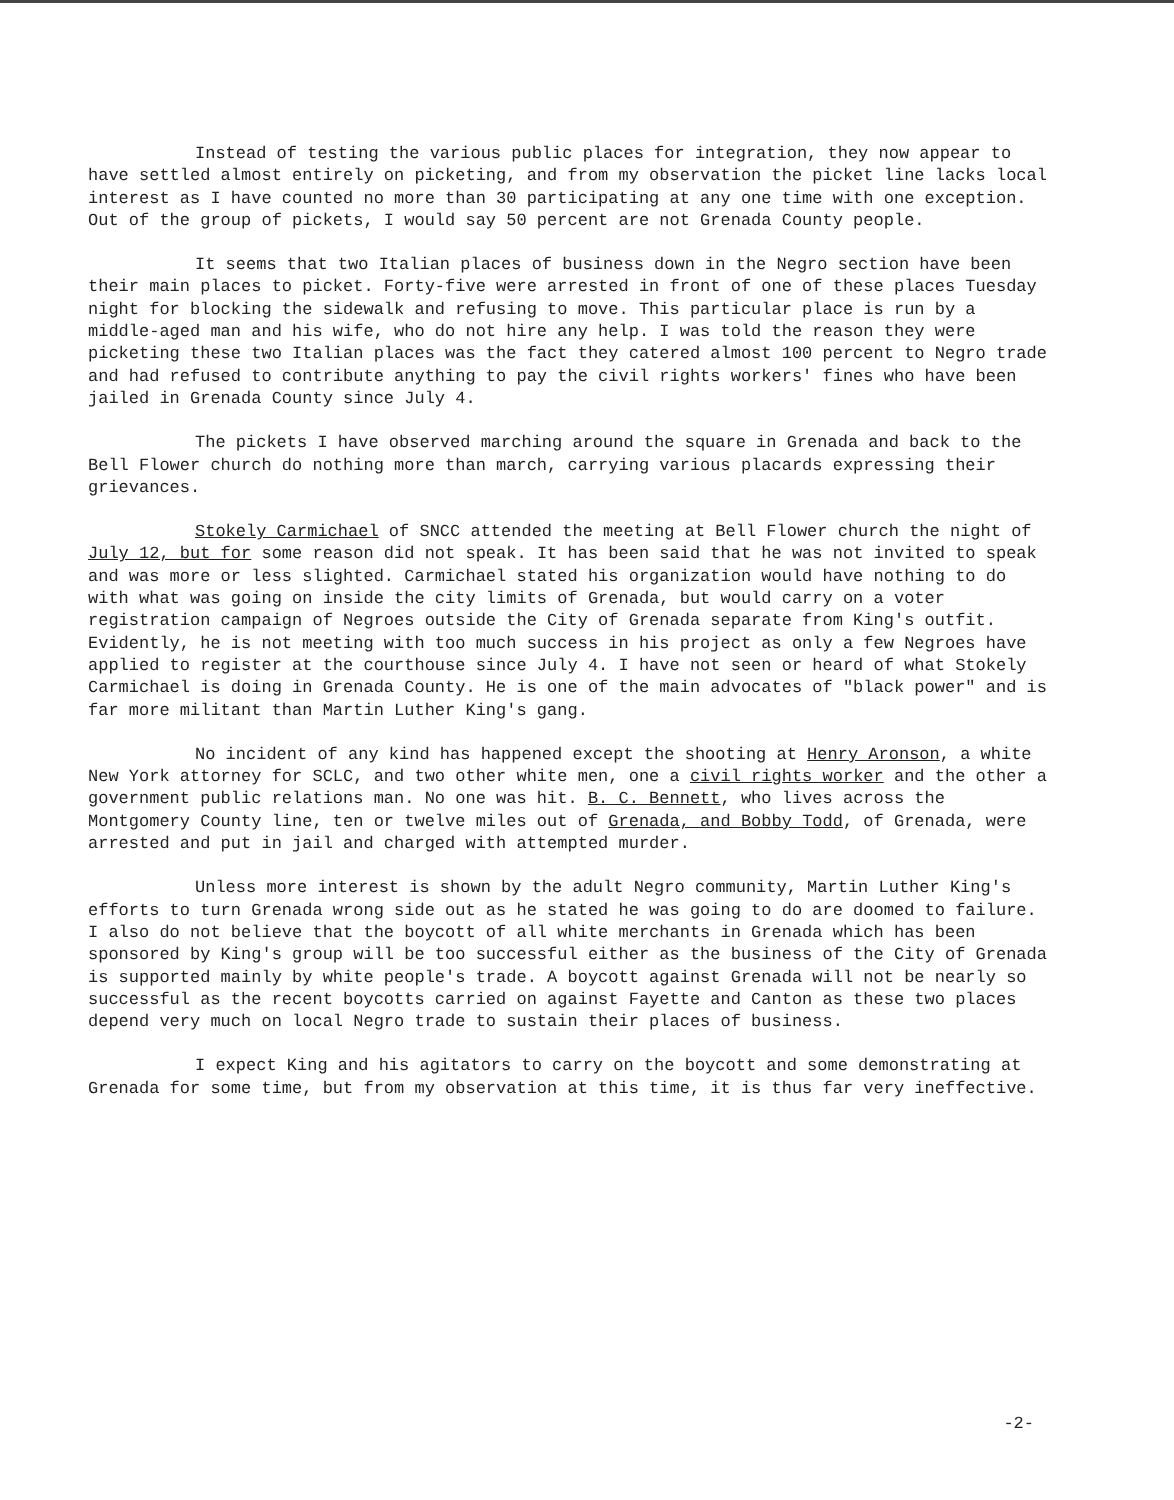Instead of testing the various public places for integration, they now appear to have settled almost entirely on picketing, and from my observation the picket line lacks local interest as I have counted no more than 30 participating at any one time with one exception. Out of the group of pickets, I would say 50 percent are not Grenada County people.
It seems that two Italian places of business down in the Negro section have been their main places to picket. Forty-five were arrested in front of one of these places Tuesday night for blocking the sidewalk and refusing to move. This particular place is run by a middle-aged man and his wife, who do not hire any help. I was told the reason they were picketing these two Italian places was the fact they catered almost 100 percent to Negro trade and had refused to contribute anything to pay the civil rights workers' fines who have been jailed in Grenada County since July 4.
The pickets I have observed marching around the square in Grenada and back to the Bell Flower church do nothing more than march, carrying various placards expressing their grievances.
Stokely Carmichael of SNCC attended the meeting at Bell Flower church the night of July 12, but for some reason did not speak. It has been said that he was not invited to speak and was more or less slighted. Carmichael stated his organization would have nothing to do with what was going on inside the city limits of Grenada, but would carry on a voter registration campaign of Negroes outside the City of Grenada separate from King's outfit. Evidently, he is not meeting with too much success in his project as only a few Negroes have applied to register at the courthouse since July 4. I have not seen or heard of what Stokely Carmichael is doing in Grenada County. He is one of the main advocates of "black power" and is far more militant than Martin Luther King's gang.
No incident of any kind has happened except the shooting at Henry Aronson, a white New York attorney for SCLC, and two other white men, one a civil rights worker and the other a government public relations man. No one was hit. B. C. Bennett, who lives across the Montgomery County line, ten or twelve miles out of Grenada, and Bobby Todd, of Grenada, were arrested and put in jail and charged with attempted murder.
Unless more interest is shown by the adult Negro community, Martin Luther King's efforts to turn Grenada wrong side out as he stated he was going to do are doomed to failure. I also do not believe that the boycott of all white merchants in Grenada which has been sponsored by King's group will be too successful either as the business of the City of Grenada is supported mainly by white people's trade. A boycott against Grenada will not be nearly so successful as the recent boycotts carried on against Fayette and Canton as these two places depend very much on local Negro trade to sustain their places of business.
I expect King and his agitators to carry on the boycott and some demonstrating at Grenada for some time, but from my observation at this time, it is thus far very ineffective.
-2-